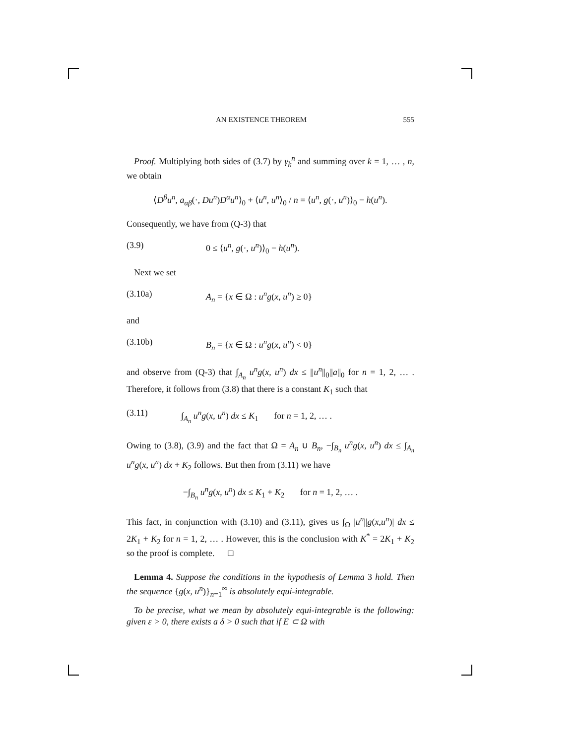AN EXISTENCE THEOREM 555
Proof. Multiplying both sides of (3.7) by γ<sub>k</sub><sup>n</sup> and summing over k = 1, … , n, we obtain
⟨D<sup>β</sup>u<sup>n</sup>, a<sub>αβ</sub>(·, Du<sup>n</sup>)D<sup>α</sup>u<sup>n</sup>⟩<sub>0</sub> + ⟨u<sup>n</sup>, u<sup>n</sup>⟩<sub>0</sub> / n = ⟨u<sup>n</sup>, g(·, u<sup>n</sup>)⟩<sub>0</sub> − h(u<sup>n</sup>).
Consequently, we have from (Q-3) that
(3.9) 0 ≤ ⟨u<sup>n</sup>, g(·, u<sup>n</sup>)⟩<sub>0</sub> − h(u<sup>n</sup>).
Next we set
(3.10a) A<sub>n</sub> = {x ∈ Ω : u<sup>n</sup>g(x, u<sup>n</sup>) ≥ 0}
and
(3.10b) B<sub>n</sub> = {x ∈ Ω : u<sup>n</sup>g(x, u<sup>n</sup>) < 0}
and observe from (Q-3) that ∫<sub>A<sub>n</sub></sub> u<sup>n</sup>g(x, u<sup>n</sup>) dx ≤ ||u<sup>n</sup>||<sub>0</sub>||a||<sub>0</sub> for n = 1, 2, … . Therefore, it follows from (3.8) that there is a constant K<sub>1</sub> such that
(3.11) ∫<sub>A<sub>n</sub></sub> u<sup>n</sup>g(x, u<sup>n</sup>) dx ≤ K<sub>1</sub> for n = 1, 2, … .
Owing to (3.8), (3.9) and the fact that Ω = A<sub>n</sub> ∪ B<sub>n</sub>, −∫<sub>B<sub>n</sub></sub> u<sup>n</sup>g(x, u<sup>n</sup>) dx ≤ ∫<sub>A<sub>n</sub></sub> u<sup>n</sup>g(x, u<sup>n</sup>) dx + K<sub>2</sub> follows. But then from (3.11) we have
−∫<sub>B<sub>n</sub></sub> u<sup>n</sup>g(x, u<sup>n</sup>) dx ≤ K<sub>1</sub> + K<sub>2</sub> for n = 1, 2, … .
This fact, in conjunction with (3.10) and (3.11), gives us ∫<sub>Ω</sub> |u<sup>n</sup>||g(x,u<sup>n</sup>)| dx ≤ 2K<sub>1</sub> + K<sub>2</sub> for n = 1, 2, … . However, this is the conclusion with K<sup>*</sup> = 2K<sub>1</sub> + K<sub>2</sub> so the proof is complete. □
Lemma 4. Suppose the conditions in the hypothesis of Lemma 3 hold. Then the sequence {g(x, u<sup>n</sup>)}<sub>n=1</sub><sup>∞</sup> is absolutely equi-integrable.
To be precise, what we mean by absolutely equi-integrable is the following: given ε > 0, there exists a δ > 0 such that if E ⊂ Ω with